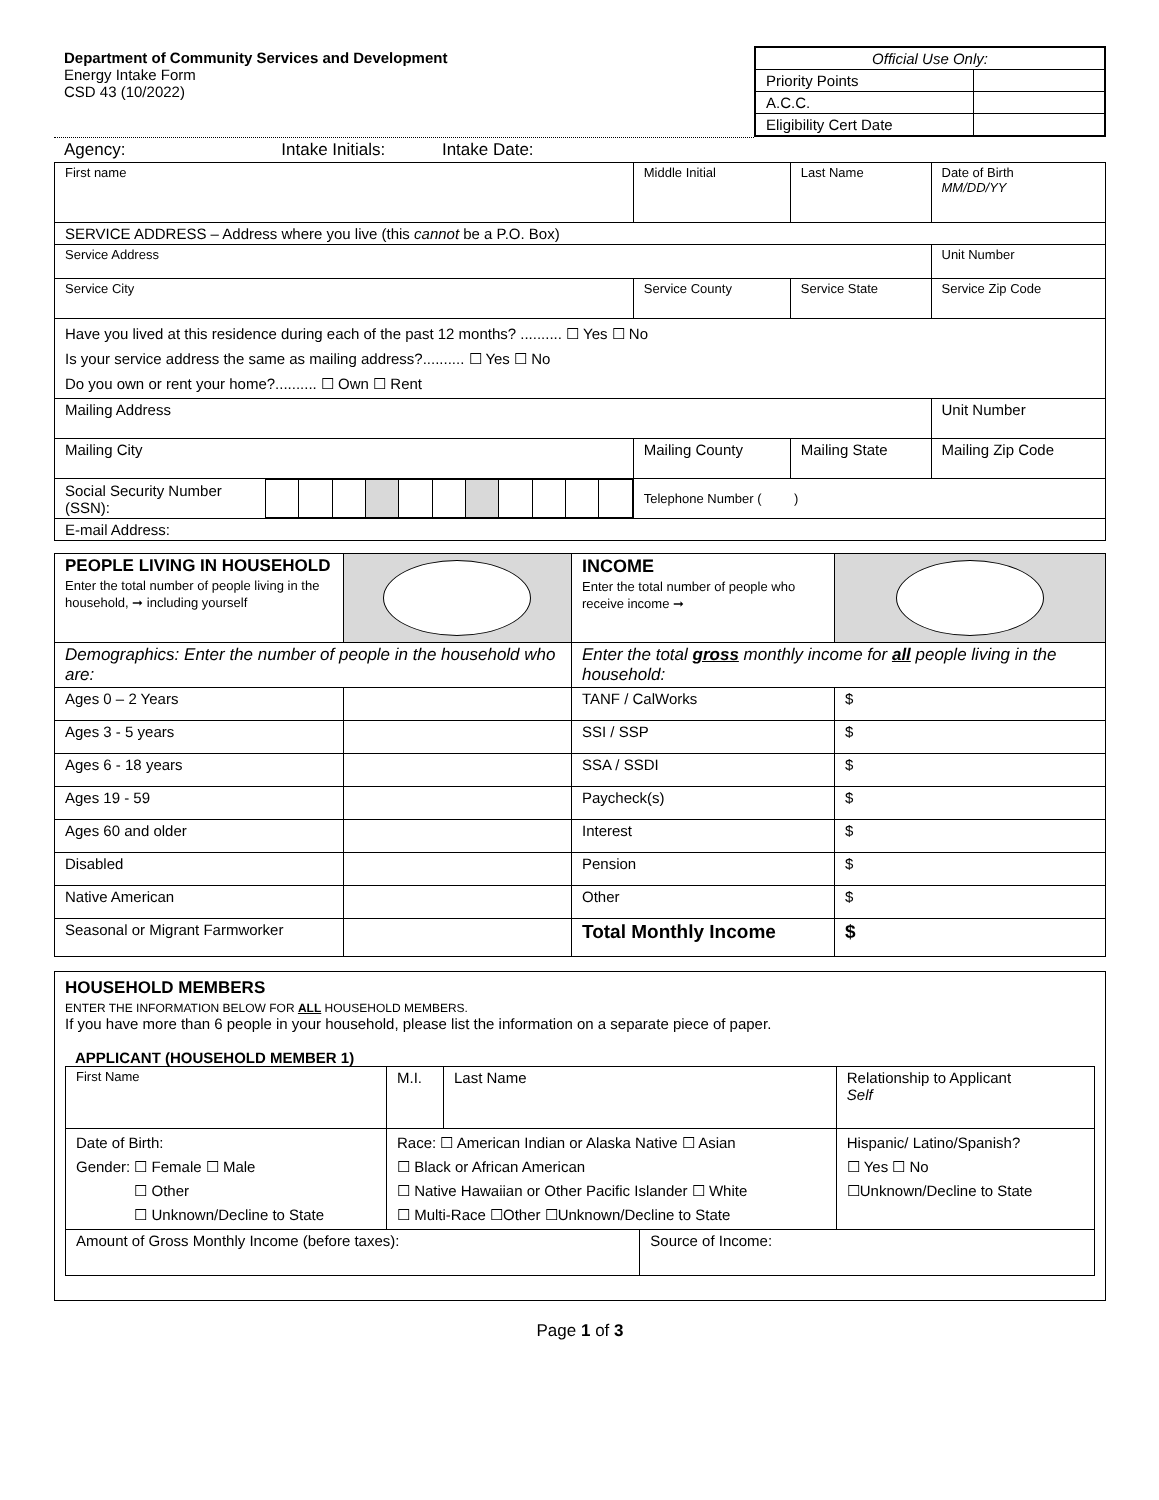| Department of Community Services and Development Energy Intake Form CSD 43 (10/2022) | / Official Use Only: / / / Priority Points / / / A.C.C. / / / Eligibility Cert Date / / |
Agency: Intake Initials: Intake Date:
| First name | Middle Initial | Last Name | | Date of Birth MM/DD/YY |
| SERVICE ADDRESS – Address where you live (this cannot be a P.O. Box) | | | | |
| Service Address | | | | Unit Number |
| Service City | Service County | | Service State | Service Zip Code |
| Have you lived at this residence during each of the past 12 months? .......... ☐ Yes ☐ No Is your service address the same as mailing address?.......... ☐ Yes ☐ No Do you own or rent your home?.......... ☐ Own ☐ Rent | | | | |
| Mailing Address | | | | Unit Number |
| Mailing City | Mailing County | | Mailing State | Mailing Zip Code |
| / Social Security Number (SSN): / / / / / / / / / / / / | Telephone Number ( ) | | | |
| E-mail Address: | | | | |
| PEOPLE LIVING IN HOUSEHOLD Enter the total number of people living in the household, ➞ including yourself | | INCOME Enter the total number of people who receive income ➞ | |
| Demographics: Enter the number of people in the household who are: | | Enter the total gross monthly income for all people living in the household: | |
| Ages 0 – 2 Years | | TANF / CalWorks | $ |
| Ages 3 - 5 years | | SSI / SSP | $ |
| Ages 6 - 18 years | | SSA / SSDI | $ |
| Ages 19 - 59 | | Paycheck(s) | $ |
| Ages 60 and older | | Interest | $ |
| Disabled | | Pension | $ |
| Native American | | Other | $ |
| Seasonal or Migrant Farmworker | | Total Monthly Income | $ |
HOUSEHOLD MEMBERS
ENTER THE INFORMATION BELOW FOR ALL HOUSEHOLD MEMBERS.
If you have more than 6 people in your household, please list the information on a separate piece of paper.
APPLICANT (HOUSEHOLD MEMBER 1)
| First Name | M.I. | Last Name | | Relationship to Applicant Self |
| Date of Birth: Gender: ☐ Female ☐ Male ☐ Other ☐ Unknown/Decline to State | Race: ☐ American Indian or Alaska Native ☐ Asian ☐ Black or African American ☐ Native Hawaiian or Other Pacific Islander ☐ White ☐ Multi-Race ☐Other ☐Unknown/Decline to State | | | Hispanic/ Latino/Spanish? ☐ Yes ☐ No ☐Unknown/Decline to State |
| Amount of Gross Monthly Income (before taxes): | | | Source of Income: | |
Page 1 of 3